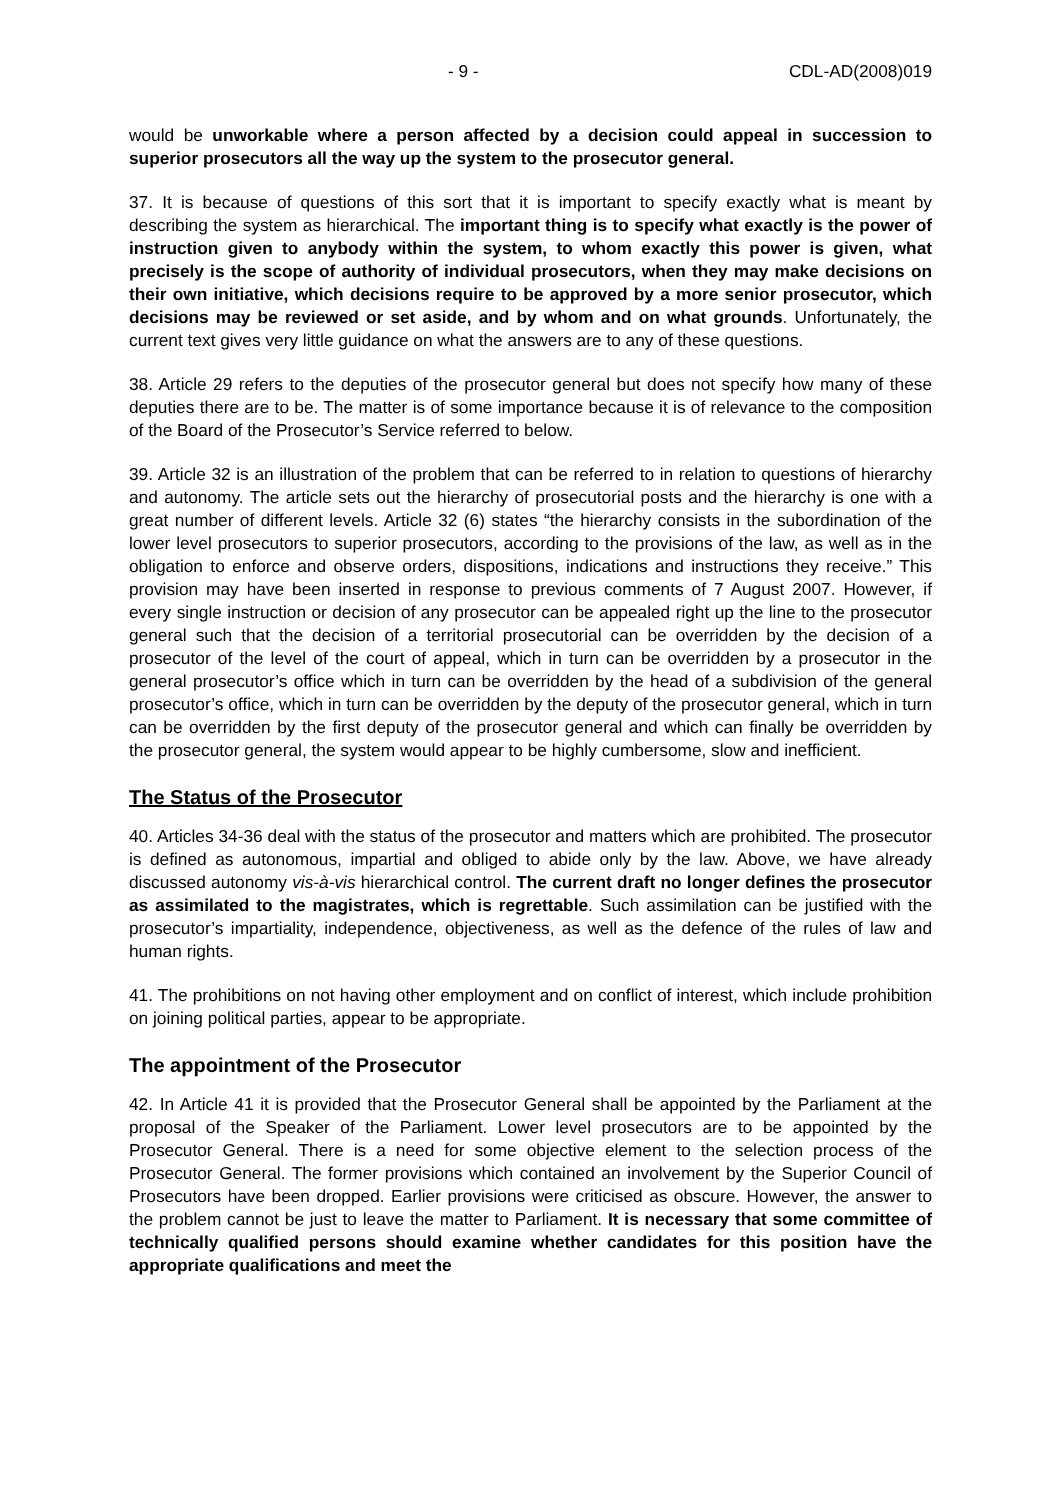x - 9 - CDL-AD(2008)019
would be unworkable where a person affected by a decision could appeal in succession to superior prosecutors all the way up the system to the prosecutor general.
37. It is because of questions of this sort that it is important to specify exactly what is meant by describing the system as hierarchical. The important thing is to specify what exactly is the power of instruction given to anybody within the system, to whom exactly this power is given, what precisely is the scope of authority of individual prosecutors, when they may make decisions on their own initiative, which decisions require to be approved by a more senior prosecutor, which decisions may be reviewed or set aside, and by whom and on what grounds. Unfortunately, the current text gives very little guidance on what the answers are to any of these questions.
38. Article 29 refers to the deputies of the prosecutor general but does not specify how many of these deputies there are to be. The matter is of some importance because it is of relevance to the composition of the Board of the Prosecutor’s Service referred to below.
39. Article 32 is an illustration of the problem that can be referred to in relation to questions of hierarchy and autonomy. The article sets out the hierarchy of prosecutorial posts and the hierarchy is one with a great number of different levels. Article 32 (6) states “the hierarchy consists in the subordination of the lower level prosecutors to superior prosecutors, according to the provisions of the law, as well as in the obligation to enforce and observe orders, dispositions, indications and instructions they receive.” This provision may have been inserted in response to previous comments of 7 August 2007. However, if every single instruction or decision of any prosecutor can be appealed right up the line to the prosecutor general such that the decision of a territorial prosecutorial can be overridden by the decision of a prosecutor of the level of the court of appeal, which in turn can be overridden by a prosecutor in the general prosecutor’s office which in turn can be overridden by the head of a subdivision of the general prosecutor’s office, which in turn can be overridden by the deputy of the prosecutor general, which in turn can be overridden by the first deputy of the prosecutor general and which can finally be overridden by the prosecutor general, the system would appear to be highly cumbersome, slow and inefficient.
The Status of the Prosecutor
40. Articles 34-36 deal with the status of the prosecutor and matters which are prohibited. The prosecutor is defined as autonomous, impartial and obliged to abide only by the law. Above, we have already discussed autonomy vis-à-vis hierarchical control. The current draft no longer defines the prosecutor as assimilated to the magistrates, which is regrettable. Such assimilation can be justified with the prosecutor’s impartiality, independence, objectiveness, as well as the defence of the rules of law and human rights.
41. The prohibitions on not having other employment and on conflict of interest, which include prohibition on joining political parties, appear to be appropriate.
The appointment of the Prosecutor
42. In Article 41 it is provided that the Prosecutor General shall be appointed by the Parliament at the proposal of the Speaker of the Parliament. Lower level prosecutors are to be appointed by the Prosecutor General. There is a need for some objective element to the selection process of the Prosecutor General. The former provisions which contained an involvement by the Superior Council of Prosecutors have been dropped. Earlier provisions were criticised as obscure. However, the answer to the problem cannot be just to leave the matter to Parliament. It is necessary that some committee of technically qualified persons should examine whether candidates for this position have the appropriate qualifications and meet the